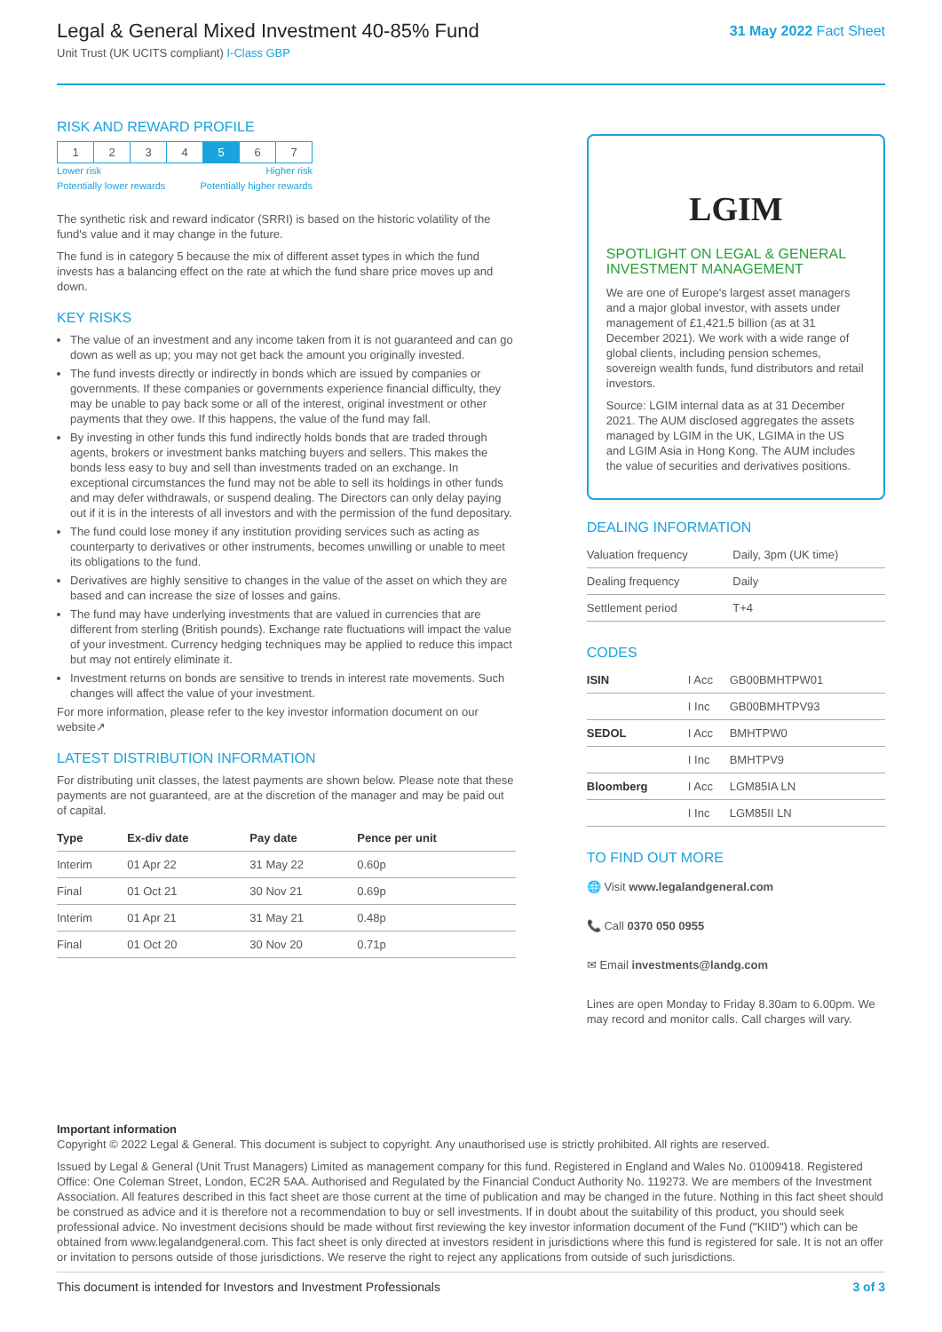Legal & General Mixed Investment 40-85% Fund
Unit Trust (UK UCITS compliant) I-Class GBP
31 May 2022 Fact Sheet
RISK AND REWARD PROFILE
| 1 | 2 | 3 | 4 | 5 | 6 | 7 |
Lower risk Higher risk
Potentially lower rewards Potentially higher rewards
The synthetic risk and reward indicator (SRRI) is based on the historic volatility of the fund's value and it may change in the future.
The fund is in category 5 because the mix of different asset types in which the fund invests has a balancing effect on the rate at which the fund share price moves up and down.
KEY RISKS
The value of an investment and any income taken from it is not guaranteed and can go down as well as up; you may not get back the amount you originally invested.
The fund invests directly or indirectly in bonds which are issued by companies or governments. If these companies or governments experience financial difficulty, they may be unable to pay back some or all of the interest, original investment or other payments that they owe. If this happens, the value of the fund may fall.
By investing in other funds this fund indirectly holds bonds that are traded through agents, brokers or investment banks matching buyers and sellers. This makes the bonds less easy to buy and sell than investments traded on an exchange. In exceptional circumstances the fund may not be able to sell its holdings in other funds and may defer withdrawals, or suspend dealing. The Directors can only delay paying out if it is in the interests of all investors and with the permission of the fund depositary.
The fund could lose money if any institution providing services such as acting as counterparty to derivatives or other instruments, becomes unwilling or unable to meet its obligations to the fund.
Derivatives are highly sensitive to changes in the value of the asset on which they are based and can increase the size of losses and gains.
The fund may have underlying investments that are valued in currencies that are different from sterling (British pounds). Exchange rate fluctuations will impact the value of your investment. Currency hedging techniques may be applied to reduce this impact but may not entirely eliminate it.
Investment returns on bonds are sensitive to trends in interest rate movements. Such changes will affect the value of your investment.
For more information, please refer to the key investor information document on our website↗
LATEST DISTRIBUTION INFORMATION
For distributing unit classes, the latest payments are shown below. Please note that these payments are not guaranteed, are at the discretion of the manager and may be paid out of capital.
| Type | Ex-div date | Pay date | Pence per unit |
| --- | --- | --- | --- |
| Interim | 01 Apr 22 | 31 May 22 | 0.60p |
| Final | 01 Oct 21 | 30 Nov 21 | 0.69p |
| Interim | 01 Apr 21 | 31 May 21 | 0.48p |
| Final | 01 Oct 20 | 30 Nov 20 | 0.71p |
LGIM
SPOTLIGHT ON LEGAL & GENERAL INVESTMENT MANAGEMENT
We are one of Europe's largest asset managers and a major global investor, with assets under management of £1,421.5 billion (as at 31 December 2021). We work with a wide range of global clients, including pension schemes, sovereign wealth funds, fund distributors and retail investors.
Source: LGIM internal data as at 31 December 2021. The AUM disclosed aggregates the assets managed by LGIM in the UK, LGIMA in the US and LGIM Asia in Hong Kong. The AUM includes the value of securities and derivatives positions.
DEALING INFORMATION
| Valuation frequency | Daily, 3pm (UK time) |
| Dealing frequency | Daily |
| Settlement period | T+4 |
CODES
| ISIN | I Acc | GB00BMHTPW01 |
| | I Inc | GB00BMHTPV93 |
| SEDOL | I Acc | BMHTPW0 |
| | I Inc | BMHTPV9 |
| Bloomberg | I Acc | LGM85IA LN |
| | I Inc | LGM85II LN |
TO FIND OUT MORE
🌐 Visit www.legalandgeneral.com
📞 Call 0370 050 0955
✉ Email investments@landg.com
Lines are open Monday to Friday 8.30am to 6.00pm. We may record and monitor calls. Call charges will vary.
Important information
Copyright © 2022 Legal & General. This document is subject to copyright. Any unauthorised use is strictly prohibited. All rights are reserved.
Issued by Legal & General (Unit Trust Managers) Limited as management company for this fund. Registered in England and Wales No. 01009418. Registered Office: One Coleman Street, London, EC2R 5AA. Authorised and Regulated by the Financial Conduct Authority No. 119273. We are members of the Investment Association. All features described in this fact sheet are those current at the time of publication and may be changed in the future. Nothing in this fact sheet should be construed as advice and it is therefore not a recommendation to buy or sell investments. If in doubt about the suitability of this product, you should seek professional advice. No investment decisions should be made without first reviewing the key investor information document of the Fund ("KIID") which can be obtained from www.legalandgeneral.com. This fact sheet is only directed at investors resident in jurisdictions where this fund is registered for sale. It is not an offer or invitation to persons outside of those jurisdictions. We reserve the right to reject any applications from outside of such jurisdictions.
This document is intended for Investors and Investment Professionals 3 of 3